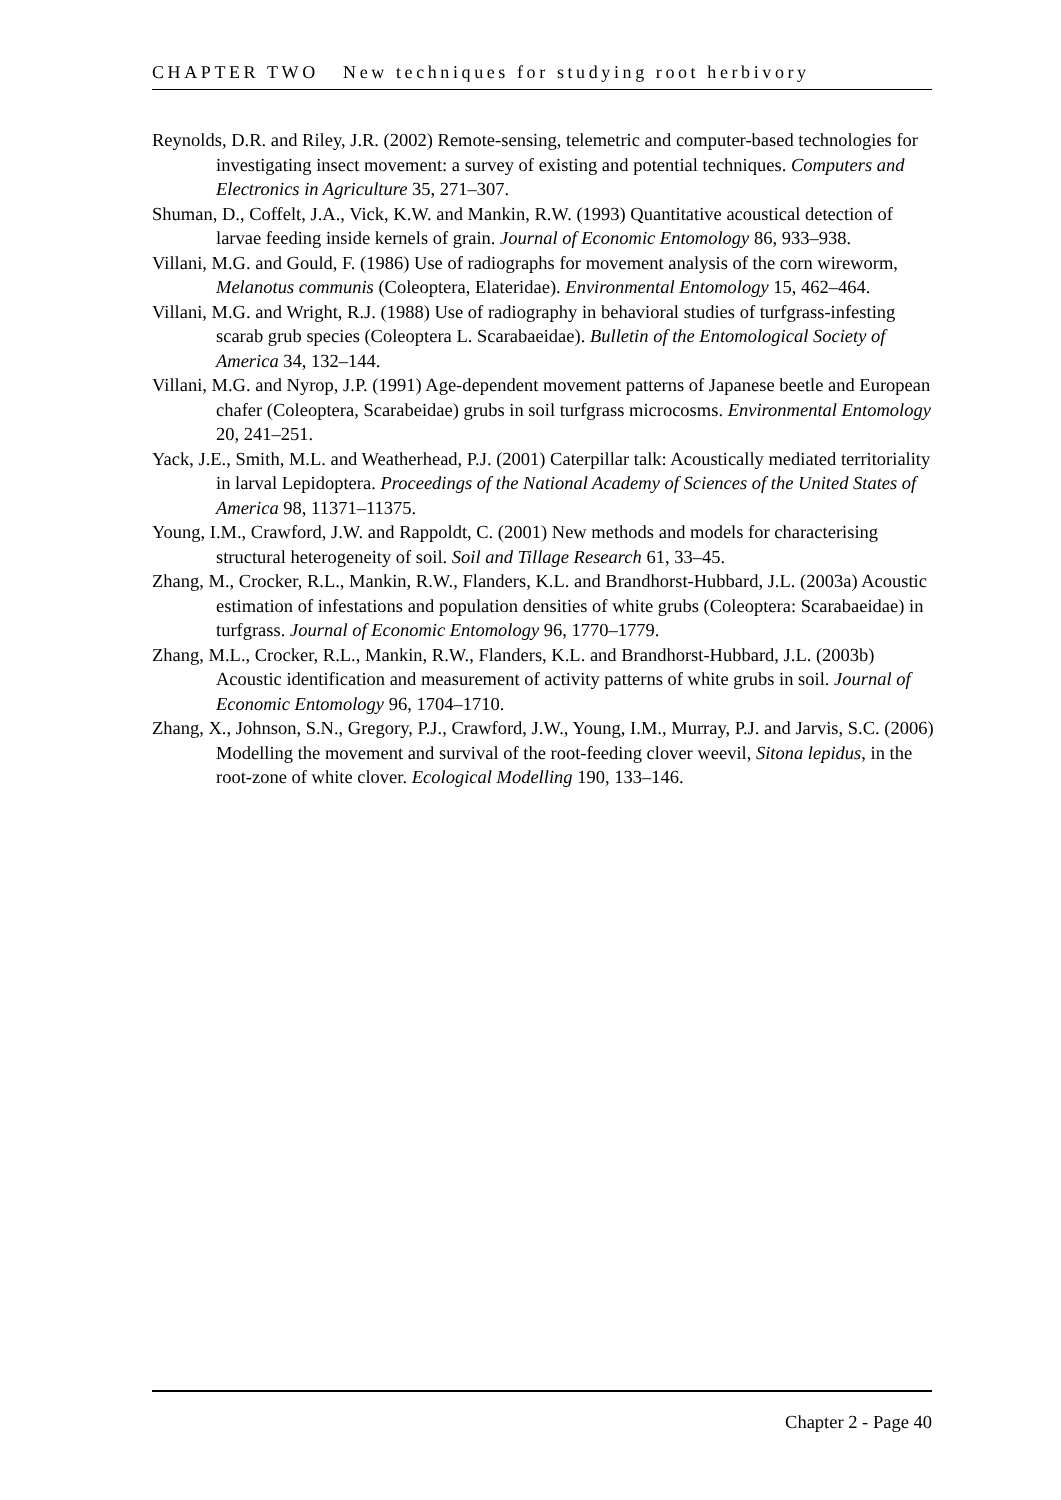CHAPTER TWO New techniques for studying root herbivory
Reynolds, D.R. and Riley, J.R. (2002) Remote-sensing, telemetric and computer-based technologies for investigating insect movement: a survey of existing and potential techniques. Computers and Electronics in Agriculture 35, 271–307.
Shuman, D., Coffelt, J.A., Vick, K.W. and Mankin, R.W. (1993) Quantitative acoustical detection of larvae feeding inside kernels of grain. Journal of Economic Entomology 86, 933–938.
Villani, M.G. and Gould, F. (1986) Use of radiographs for movement analysis of the corn wireworm, Melanotus communis (Coleoptera, Elateridae). Environmental Entomology 15, 462–464.
Villani, M.G. and Wright, R.J. (1988) Use of radiography in behavioral studies of turfgrass-infesting scarab grub species (Coleoptera L. Scarabaeidae). Bulletin of the Entomological Society of America 34, 132–144.
Villani, M.G. and Nyrop, J.P. (1991) Age-dependent movement patterns of Japanese beetle and European chafer (Coleoptera, Scarabeidae) grubs in soil turfgrass microcosms. Environmental Entomology 20, 241–251.
Yack, J.E., Smith, M.L. and Weatherhead, P.J. (2001) Caterpillar talk: Acoustically mediated territoriality in larval Lepidoptera. Proceedings of the National Academy of Sciences of the United States of America 98, 11371–11375.
Young, I.M., Crawford, J.W. and Rappoldt, C. (2001) New methods and models for characterising structural heterogeneity of soil. Soil and Tillage Research 61, 33–45.
Zhang, M., Crocker, R.L., Mankin, R.W., Flanders, K.L. and Brandhorst-Hubbard, J.L. (2003a) Acoustic estimation of infestations and population densities of white grubs (Coleoptera: Scarabaeidae) in turfgrass. Journal of Economic Entomology 96, 1770–1779.
Zhang, M.L., Crocker, R.L., Mankin, R.W., Flanders, K.L. and Brandhorst-Hubbard, J.L. (2003b) Acoustic identification and measurement of activity patterns of white grubs in soil. Journal of Economic Entomology 96, 1704–1710.
Zhang, X., Johnson, S.N., Gregory, P.J., Crawford, J.W., Young, I.M., Murray, P.J. and Jarvis, S.C. (2006) Modelling the movement and survival of the root-feeding clover weevil, Sitona lepidus, in the root-zone of white clover. Ecological Modelling 190, 133–146.
Chapter 2 - Page 40